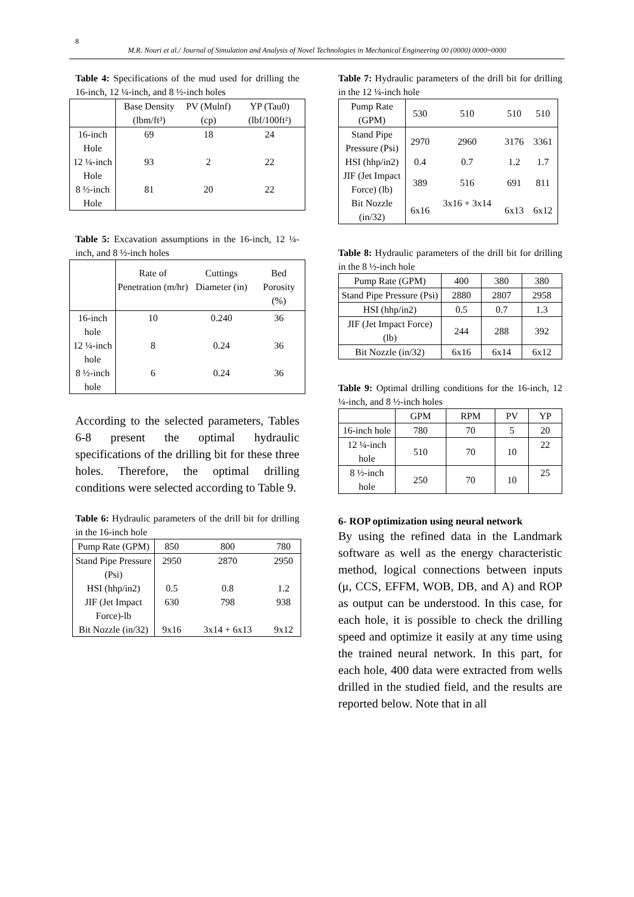8
M.R. Nouri et al./ Journal of Simulation and Analysis of Novel Technologies in Mechanical Engineering 00 (0000) 0000~0000
Table 4: Specifications of the mud used for drilling the 16-inch, 12 ¼-inch, and 8 ½-inch holes
| | Base Density (lbm/ft³) | PV (Mulnf) (cp) | YP (Tau0) (lbf/100ft²) |
| --- | --- | --- | --- |
| 16-inch Hole | 69 | 18 | 24 |
| 12 ¼-inch Hole | 93 | 2 | 22 |
| 8 ½-inch Hole | 81 | 20 | 22 |
Table 5: Excavation assumptions in the 16-inch, 12 ¼-inch, and 8 ½-inch holes
| | Rate of Penetration (m/hr) | Cuttings Diameter (in) | Bed Porosity (%) |
| --- | --- | --- | --- |
| 16-inch hole | 10 | 0.240 | 36 |
| 12 ¼-inch hole | 8 | 0.24 | 36 |
| 8 ½-inch hole | 6 | 0.24 | 36 |
According to the selected parameters, Tables 6-8 present the optimal hydraulic specifications of the drilling bit for these three holes. Therefore, the optimal drilling conditions were selected according to Table 9.
Table 6: Hydraulic parameters of the drill bit for drilling in the 16-inch hole
| Pump Rate (GPM) | 850 | 800 | 780 |
| Stand Pipe Pressure (Psi) | 2950 | 2870 | 2950 |
| HSI (hhp/in2) | 0.5 | 0.8 | 1.2 |
| JIF (Jet Impact Force)-lb | 630 | 798 | 938 |
| Bit Nozzle (in/32) | 9x16 | 3x14 + 6x13 | 9x12 |
Table 7: Hydraulic parameters of the drill bit for drilling in the 12 ¼-inch hole
| Pump Rate (GPM) | 530 | 510 | 510 | 510 |
| Stand Pipe Pressure (Psi) | 2970 | 2960 | 3176 | 3361 |
| HSI (hhp/in2) | 0.4 | 0.7 | 1.2 | 1.7 |
| JIF (Jet Impact Force) (lb) | 389 | 516 | 691 | 811 |
| Bit Nozzle (in/32) | 6x16 | 3x16 + 3x14 | 6x13 | 6x12 |
Table 8: Hydraulic parameters of the drill bit for drilling in the 8 ½-inch hole
| Pump Rate (GPM) | 400 | 380 | 380 |
| Stand Pipe Pressure (Psi) | 2880 | 2807 | 2958 |
| HSI (hhp/in2) | 0.5 | 0.7 | 1.3 |
| JIF (Jet Impact Force) (lb) | 244 | 288 | 392 |
| Bit Nozzle (in/32) | 6x16 | 6x14 | 6x12 |
Table 9: Optimal drilling conditions for the 16-inch, 12 ¼-inch, and 8 ½-inch holes
| | GPM | RPM | PV | YP |
| --- | --- | --- | --- | --- |
| 16-inch hole | 780 | 70 | 5 | 20 |
| 12 ¼-inch hole | 510 | 70 | 10 | 22 |
| 8 ½-inch hole | 250 | 70 | 10 | 25 |
6- ROP optimization using neural network
By using the refined data in the Landmark software as well as the energy characteristic method, logical connections between inputs (μ, CCS, EFFM, WOB, DB, and A) and ROP as output can be understood. In this case, for each hole, it is possible to check the drilling speed and optimize it easily at any time using the trained neural network. In this part, for each hole, 400 data were extracted from wells drilled in the studied field, and the results are reported below. Note that in all